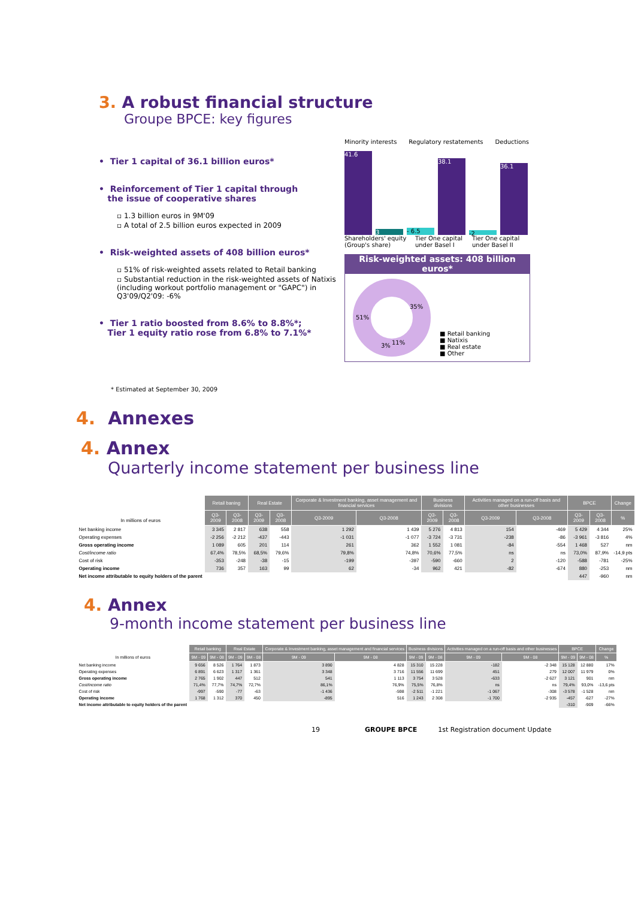3. A robust financial structure
Groupe BPCE: key figures
• Tier 1 capital of 36.1 billion euros*
• Reinforcement of Tier 1 capital through
the issue of cooperative shares
▫ 1.3 billion euros in 9M'09
▫ A total of 2.5 billion euros expected in 2009
• Risk-weighted assets of 408 billion euros*
▫ 51% of risk-weighted assets related to Retail banking
▫ Substantial reduction in the risk-weighted assets of Natixis (including workout portfolio management or "GAPC") in Q3'09/Q2'09: -6%
• Tier 1 ratio boosted from 8.6% to 8.8%*;
Tier 1 equity ratio rose from 6.8% to 7.1%*
Minority interests Regulatory restatements Deductions
41.6
3
- 6.5
38.1
-2
36.1
Shareholders' equity (Group's share) Tier One capital under Basel I Tier One capital under Basel II
Risk-weighted assets: 408 billion euros*
51%
35%
11%
3%
■ Retail banking
■ Natixis
■ Real estate
■ Other
* Estimated at September 30, 2009
4. Annexes
4. Annex
Quarterly income statement per business line
| In millions of euros | Retail baning | | Real Estate | | Corporate & Investment banking, asset management and financial services | | Business divisions | | Activities managed on a run-off basis and other businesses | | BPCE | | Change |
| --- | --- | --- | --- | --- | --- | --- | --- | --- | --- | --- | --- | --- | --- |
| | Q3-2009 | Q3-2008 | Q3-2009 | Q3-2008 | Q3-2009 | Q3-2008 | Q3-2009 | Q3-2008 | Q3-2009 | Q3-2008 | Q3-2009 | Q3-2008 | % |
| Net banking income | 3 345 | 2 817 | 638 | 558 | 1 292 | 1 439 | 5 276 | 4 813 | 154 | -469 | 5 429 | 4 344 | 25% |
| Operating expenses | -2 256 | -2 212 | -437 | -443 | -1 031 | -1 077 | -3 724 | -3 731 | -238 | -86 | -3 961 | -3 816 | 4% |
| Gross operating income | 1 089 | 605 | 201 | 114 | 261 | 362 | 1 552 | 1 081 | -84 | -554 | 1 468 | 527 | nm |
| Cost/income ratio | 67,4% | 78,5% | 68,5% | 79,6% | 79,8% | 74,8% | 70,6% | 77,5% | ns | ns | 73,0% | 87,9% | -14,9 pts |
| Cost of risk | -353 | -248 | -38 | -15 | -199 | -397 | -590 | -660 | 2 | -120 | -588 | -781 | -25% |
| Operating income | 736 | 357 | 163 | 99 | 62 | -34 | 962 | 421 | -82 | -674 | 880 | -253 | nm |
| Net income attributable to equity holders of the parent | | | | | | | | | | | 447 | -960 | nm |
4. Annex
9-month income statement per business line
| In millions of euros | Retail banking | | Real Estate | | Corporate & Investment banking, asset management and financial services | | Business divisions | | Activities managed on a run-off basis and other businesses | | BPCE | | Change |
| --- | --- | --- | --- | --- | --- | --- | --- | --- | --- | --- | --- | --- | --- |
| | 9M - 09 | 9M - 08 | 9M - 09 | 9M - 08 | 9M - 09 | 9M - 08 | 9M - 09 | 9M - 08 | 9M - 09 | 9M - 08 | 9M - 09 | 9M - 08 | % |
| Net banking income | 9 656 | 8 526 | 1 764 | 1 873 | 3 890 | 4 828 | 15 310 | 15 228 | -182 | -2 348 | 15 128 | 12 880 | 17% |
| Operating expenses | 6 891 | 6 623 | 1 317 | 1 361 | 3 348 | 3 716 | 11 556 | 11 699 | 451 | 279 | 12 007 | 11 979 | 0% |
| Gross operating income | 2 765 | 1 902 | 447 | 512 | 541 | 1 113 | 3 754 | 3 528 | -633 | -2 627 | 3 121 | 901 | nm |
| Cost/income ratio | 71,4% | 77,7% | 74,7% | 72,7% | 86,1% | 76,9% | 75,5% | 76,8% | ns | ns | 79,4% | 93,0% | -13,6 pts |
| Cost of risk | -997 | -590 | -77 | -63 | -1 436 | -598 | -2 511 | -1 221 | -1 067 | -308 | -3 578 | -1 528 | nm |
| Operating income | 1 768 | 1 312 | 370 | 450 | -895 | 516 | 1 243 | 2 308 | -1 700 | -2 935 | -457 | -627 | -27% |
| Net income attributable to equity holders of the parent | | | | | | | | | | | -310 | -909 | -66% |
19 GROUPE BPCE 1st Registration document Update